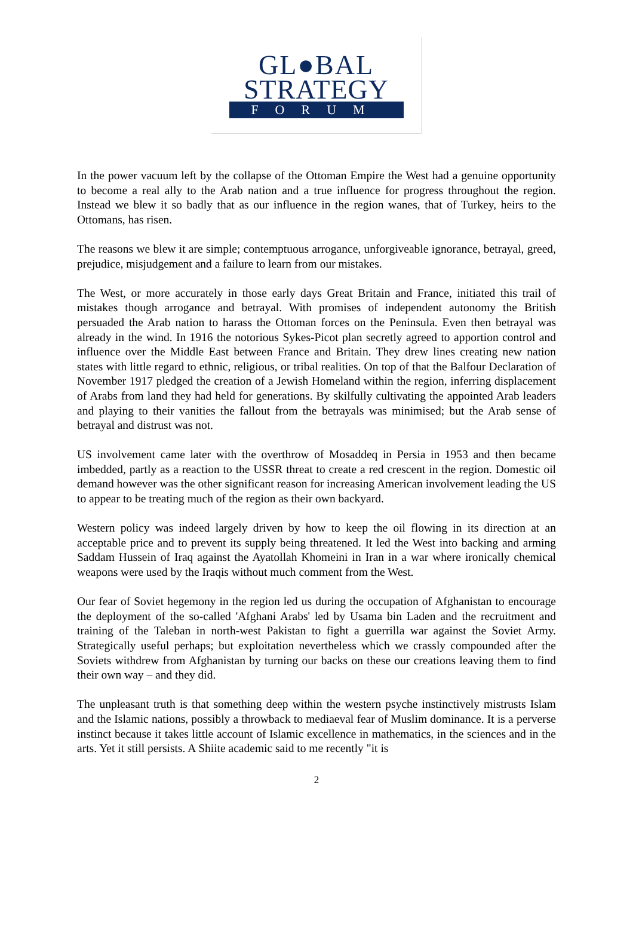GL●BAL
STRATEGY
FORUM
In the power vacuum left by the collapse of the Ottoman Empire the West had a genuine opportunity to become a real ally to the Arab nation and a true influence for progress throughout the region. Instead we blew it so badly that as our influence in the region wanes, that of Turkey, heirs to the Ottomans, has risen.
The reasons we blew it are simple; contemptuous arrogance, unforgiveable ignorance, betrayal, greed, prejudice, misjudgement and a failure to learn from our mistakes.
The West, or more accurately in those early days Great Britain and France, initiated this trail of mistakes though arrogance and betrayal. With promises of independent autonomy the British persuaded the Arab nation to harass the Ottoman forces on the Peninsula. Even then betrayal was already in the wind. In 1916 the notorious Sykes-Picot plan secretly agreed to apportion control and influence over the Middle East between France and Britain. They drew lines creating new nation states with little regard to ethnic, religious, or tribal realities. On top of that the Balfour Declaration of November 1917 pledged the creation of a Jewish Homeland within the region, inferring displacement of Arabs from land they had held for generations. By skilfully cultivating the appointed Arab leaders and playing to their vanities the fallout from the betrayals was minimised; but the Arab sense of betrayal and distrust was not.
US involvement came later with the overthrow of Mosaddeq in Persia in 1953 and then became imbedded, partly as a reaction to the USSR threat to create a red crescent in the region. Domestic oil demand however was the other significant reason for increasing American involvement leading the US to appear to be treating much of the region as their own backyard.
Western policy was indeed largely driven by how to keep the oil flowing in its direction at an acceptable price and to prevent its supply being threatened. It led the West into backing and arming Saddam Hussein of Iraq against the Ayatollah Khomeini in Iran in a war where ironically chemical weapons were used by the Iraqis without much comment from the West.
Our fear of Soviet hegemony in the region led us during the occupation of Afghanistan to encourage the deployment of the so-called 'Afghani Arabs' led by Usama bin Laden and the recruitment and training of the Taleban in north-west Pakistan to fight a guerrilla war against the Soviet Army. Strategically useful perhaps; but exploitation nevertheless which we crassly compounded after the Soviets withdrew from Afghanistan by turning our backs on these our creations leaving them to find their own way – and they did.
The unpleasant truth is that something deep within the western psyche instinctively mistrusts Islam and the Islamic nations, possibly a throwback to mediaeval fear of Muslim dominance. It is a perverse instinct because it takes little account of Islamic excellence in mathematics, in the sciences and in the arts. Yet it still persists. A Shiite academic said to me recently "it is
2